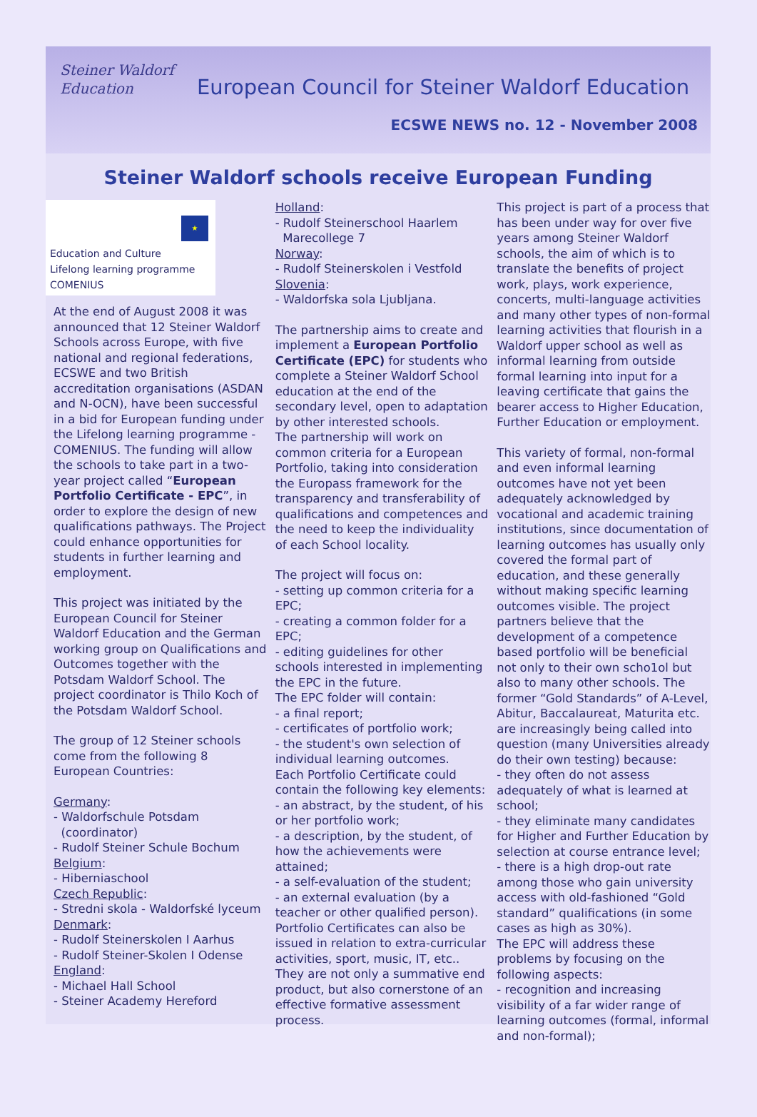Steiner Waldorf
Education
European Council for Steiner Waldorf Education
ECSWE NEWS no. 12 - November 2008
Steiner Waldorf schools receive European Funding
★
Education and Culture
Lifelong learning programme
COMENIUS
At the end of August 2008 it was announced that 12 Steiner Waldorf Schools across Europe, with five national and regional federations, ECSWE and two British accreditation organisations (ASDAN and N-OCN), have been successful in a bid for European funding under the Lifelong learning programme - COMENIUS. The funding will allow the schools to take part in a two-year project called “European Portfolio Certificate - EPC”, in order to explore the design of new qualifications pathways. The Project could enhance opportunities for students in further learning and employment.
This project was initiated by the European Council for Steiner Waldorf Education and the German working group on Qualifications and Outcomes together with the Potsdam Waldorf School. The project coordinator is Thilo Koch of the Potsdam Waldorf School.
The group of 12 Steiner schools come from the following 8 European Countries:
Germany:
- Waldorfschule Potsdam
(coordinator)
- Rudolf Steiner Schule Bochum
Belgium:
- Hiberniaschool
Czech Republic:
- Stredni skola - Waldorfské lyceum
Denmark:
- Rudolf Steinerskolen I Aarhus
- Rudolf Steiner-Skolen I Odense
England:
- Michael Hall School
- Steiner Academy Hereford
Holland:
- Rudolf Steinerschool Haarlem
Marecollege 7
Norway:
- Rudolf Steinerskolen i Vestfold
Slovenia:
- Waldorfska sola Ljubljana.
The partnership aims to create and implement a European Portfolio Certificate (EPC) for students who complete a Steiner Waldorf School education at the end of the secondary level, open to adaptation by other interested schools.
The partnership will work on common criteria for a European Portfolio, taking into consideration the Europass framework for the transparency and transferability of qualifications and competences and the need to keep the individuality of each School locality.
The project will focus on:
- setting up common criteria for a EPC;
- creating a common folder for a EPC;
- editing guidelines for other schools interested in implementing the EPC in the future.
The EPC folder will contain:
- a final report;
- certificates of portfolio work;
- the student's own selection of individual learning outcomes.
Each Portfolio Certificate could contain the following key elements:
- an abstract, by the student, of his or her portfolio work;
- a description, by the student, of how the achievements were attained;
- a self-evaluation of the student;
- an external evaluation (by a teacher or other qualified person).
Portfolio Certificates can also be issued in relation to extra-curricular activities, sport, music, IT, etc.. They are not only a summative end product, but also cornerstone of an effective formative assessment process.
This project is part of a process that has been under way for over five years among Steiner Waldorf schools, the aim of which is to translate the benefits of project work, plays, work experience, concerts, multi-language activities and many other types of non-formal learning activities that flourish in a Waldorf upper school as well as informal learning from outside formal learning into input for a leaving certificate that gains the bearer access to Higher Education, Further Education or employment.
This variety of formal, non-formal and even informal learning outcomes have not yet been adequately acknowledged by vocational and academic training institutions, since documentation of learning outcomes has usually only covered the formal part of education, and these generally without making specific learning outcomes visible. The project partners believe that the development of a competence based portfolio will be beneficial not only to their own scho1ol but also to many other schools. The former “Gold Standards” of A-Level, Abitur, Baccalaureat, Maturita etc. are increasingly being called into question (many Universities already do their own testing) because:
- they often do not assess adequately of what is learned at school;
- they eliminate many candidates for Higher and Further Education by selection at course entrance level;
- there is a high drop-out rate among those who gain university access with old-fashioned “Gold standard” qualifications (in some cases as high as 30%).
The EPC will address these problems by focusing on the following aspects:
- recognition and increasing visibility of a far wider range of learning outcomes (formal, informal and non-formal);